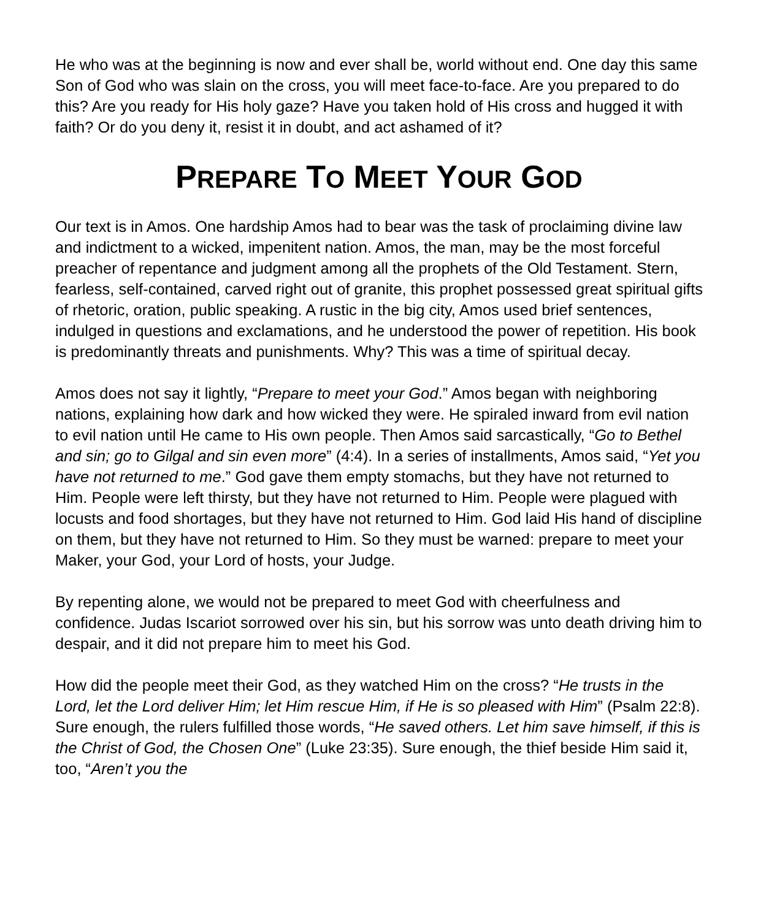He who was at the beginning is now and ever shall be, world without end. One day this same Son of God who was slain on the cross, you will meet face-to-face. Are you prepared to do this? Are you ready for His holy gaze? Have you taken hold of His cross and hugged it with faith? Or do you deny it, resist it in doubt, and act ashamed of it?
PREPARE TO MEET YOUR GOD
Our text is in Amos. One hardship Amos had to bear was the task of proclaiming divine law and indictment to a wicked, impenitent nation. Amos, the man, may be the most forceful preacher of repentance and judgment among all the prophets of the Old Testament. Stern, fearless, self-contained, carved right out of granite, this prophet possessed great spiritual gifts of rhetoric, oration, public speaking. A rustic in the big city, Amos used brief sentences, indulged in questions and exclamations, and he understood the power of repetition. His book is predominantly threats and punishments. Why? This was a time of spiritual decay.
Amos does not say it lightly, “Prepare to meet your God.” Amos began with neighboring nations, explaining how dark and how wicked they were. He spiraled inward from evil nation to evil nation until He came to His own people. Then Amos said sarcastically, “Go to Bethel and sin; go to Gilgal and sin even more” (4:4). In a series of installments, Amos said, “Yet you have not returned to me.” God gave them empty stomachs, but they have not returned to Him. People were left thirsty, but they have not returned to Him. People were plagued with locusts and food shortages, but they have not returned to Him. God laid His hand of discipline on them, but they have not returned to Him. So they must be warned: prepare to meet your Maker, your God, your Lord of hosts, your Judge.
By repenting alone, we would not be prepared to meet God with cheerfulness and confidence. Judas Iscariot sorrowed over his sin, but his sorrow was unto death driving him to despair, and it did not prepare him to meet his God.
How did the people meet their God, as they watched Him on the cross? “He trusts in the Lord, let the Lord deliver Him; let Him rescue Him, if He is so pleased with Him” (Psalm 22:8). Sure enough, the rulers fulfilled those words, “He saved others. Let him save himself, if this is the Christ of God, the Chosen One” (Luke 23:35). Sure enough, the thief beside Him said it, too, “Aren’t you the